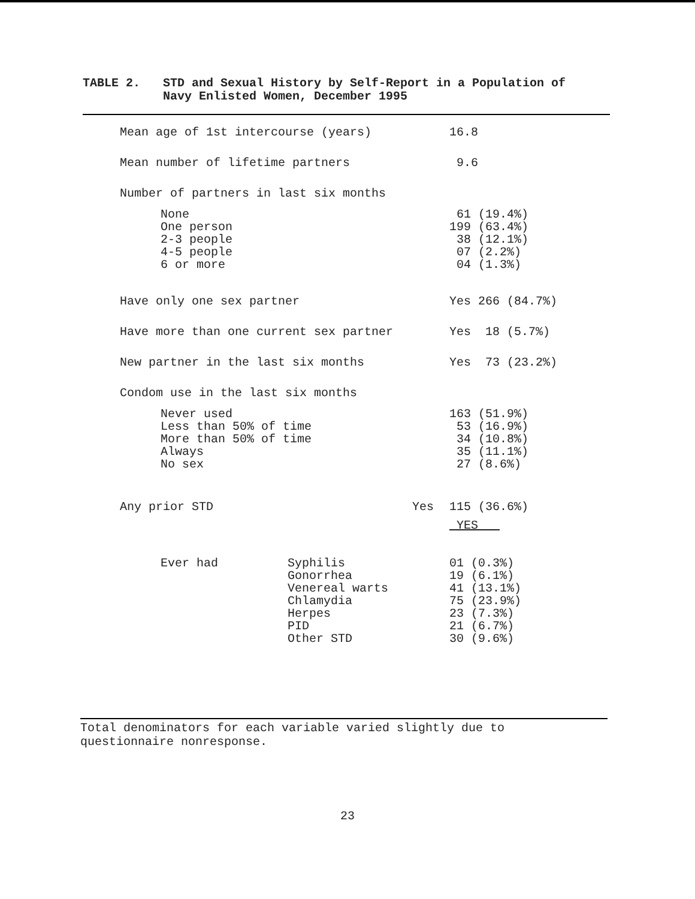TABLE 2.
STD and Sexual History by Self-Report in a Population of
Navy Enlisted Women, December 1995
| Mean age of 1st intercourse (years) | 16.8 |
| Mean number of lifetime partners | 9.6 |
| Number of partners in last six months | |
| None One person 2-3 people 4-5 people 6 or more | 61 (19.4%) 199 (63.4%) 38 (12.1%) 07 (2.2%) 04 (1.3%) |
| Have only one sex partner | Yes 266 (84.7%) |
| Have more than one current sex partner | Yes 18 (5.7%) |
| New partner in the last six months | Yes 73 (23.2%) |
| Condom use in the last six months | |
| Never used Less than 50% of time More than 50% of time Always No sex | 163 (51.9%) 53 (16.9%) 34 (10.8%) 35 (11.1%) 27 (8.6%) |
| Any prior STD Yes | 115 (36.6%) |
| | YES |
| Ever had Syphilis Gonorrhea Venereal warts Chlamydia Herpes PID Other STD | 01 (0.3%) 19 (6.1%) 41 (13.1%) 75 (23.9%) 23 (7.3%) 21 (6.7%) 30 (9.6%) |
Total denominators for each variable varied slightly due to
questionnaire nonresponse.
23